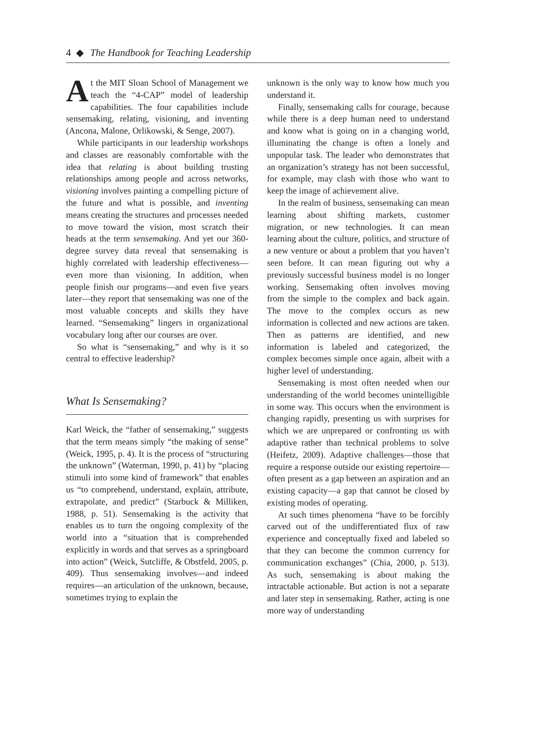4 ◆ The Handbook for Teaching Leadership
At the MIT Sloan School of Management we teach the “4-CAP” model of leadership capabilities. The four capabilities include sensemaking, relating, visioning, and inventing (Ancona, Malone, Orlikowski, & Senge, 2007).
While participants in our leadership workshops and classes are reasonably comfortable with the idea that relating is about building trusting relationships among people and across networks, visioning involves painting a compelling picture of the future and what is possible, and inventing means creating the structures and processes needed to move toward the vision, most scratch their heads at the term sensemaking. And yet our 360-degree survey data reveal that sensemaking is highly correlated with leadership effectiveness—even more than visioning. In addition, when people finish our programs—and even five years later—they report that sensemaking was one of the most valuable concepts and skills they have learned. “Sensemaking” lingers in organizational vocabulary long after our courses are over.
So what is “sensemaking,” and why is it so central to effective leadership?
What Is Sensemaking?
Karl Weick, the “father of sensemaking,” suggests that the term means simply “the making of sense” (Weick, 1995, p. 4). It is the process of “structuring the unknown” (Waterman, 1990, p. 41) by “placing stimuli into some kind of framework” that enables us “to comprehend, understand, explain, attribute, extrapolate, and predict” (Starbuck & Milliken, 1988, p. 51). Sensemaking is the activity that enables us to turn the ongoing complexity of the world into a “situation that is comprehended explicitly in words and that serves as a springboard into action” (Weick, Sutcliffe, & Obstfeld, 2005, p. 409). Thus sensemaking involves—and indeed requires—an articulation of the unknown, because, sometimes trying to explain the
unknown is the only way to know how much you understand it.
Finally, sensemaking calls for courage, because while there is a deep human need to understand and know what is going on in a changing world, illuminating the change is often a lonely and unpopular task. The leader who demonstrates that an organization’s strategy has not been successful, for example, may clash with those who want to keep the image of achievement alive.
In the realm of business, sensemaking can mean learning about shifting markets, customer migration, or new technologies. It can mean learning about the culture, politics, and structure of a new venture or about a problem that you haven’t seen before. It can mean figuring out why a previously successful business model is no longer working. Sensemaking often involves moving from the simple to the complex and back again. The move to the complex occurs as new information is collected and new actions are taken. Then as patterns are identified, and new information is labeled and categorized, the complex becomes simple once again, albeit with a higher level of understanding.
Sensemaking is most often needed when our understanding of the world becomes unintelligible in some way. This occurs when the environment is changing rapidly, presenting us with surprises for which we are unprepared or confronting us with adaptive rather than technical problems to solve (Heifetz, 2009). Adaptive challenges—those that require a response outside our existing repertoire—often present as a gap between an aspiration and an existing capacity—a gap that cannot be closed by existing modes of operating.
At such times phenomena “have to be forcibly carved out of the undifferentiated flux of raw experience and conceptually fixed and labeled so that they can become the common currency for communication exchanges” (Chia, 2000, p. 513). As such, sensemaking is about making the intractable actionable. But action is not a separate and later step in sensemaking. Rather, acting is one more way of understanding